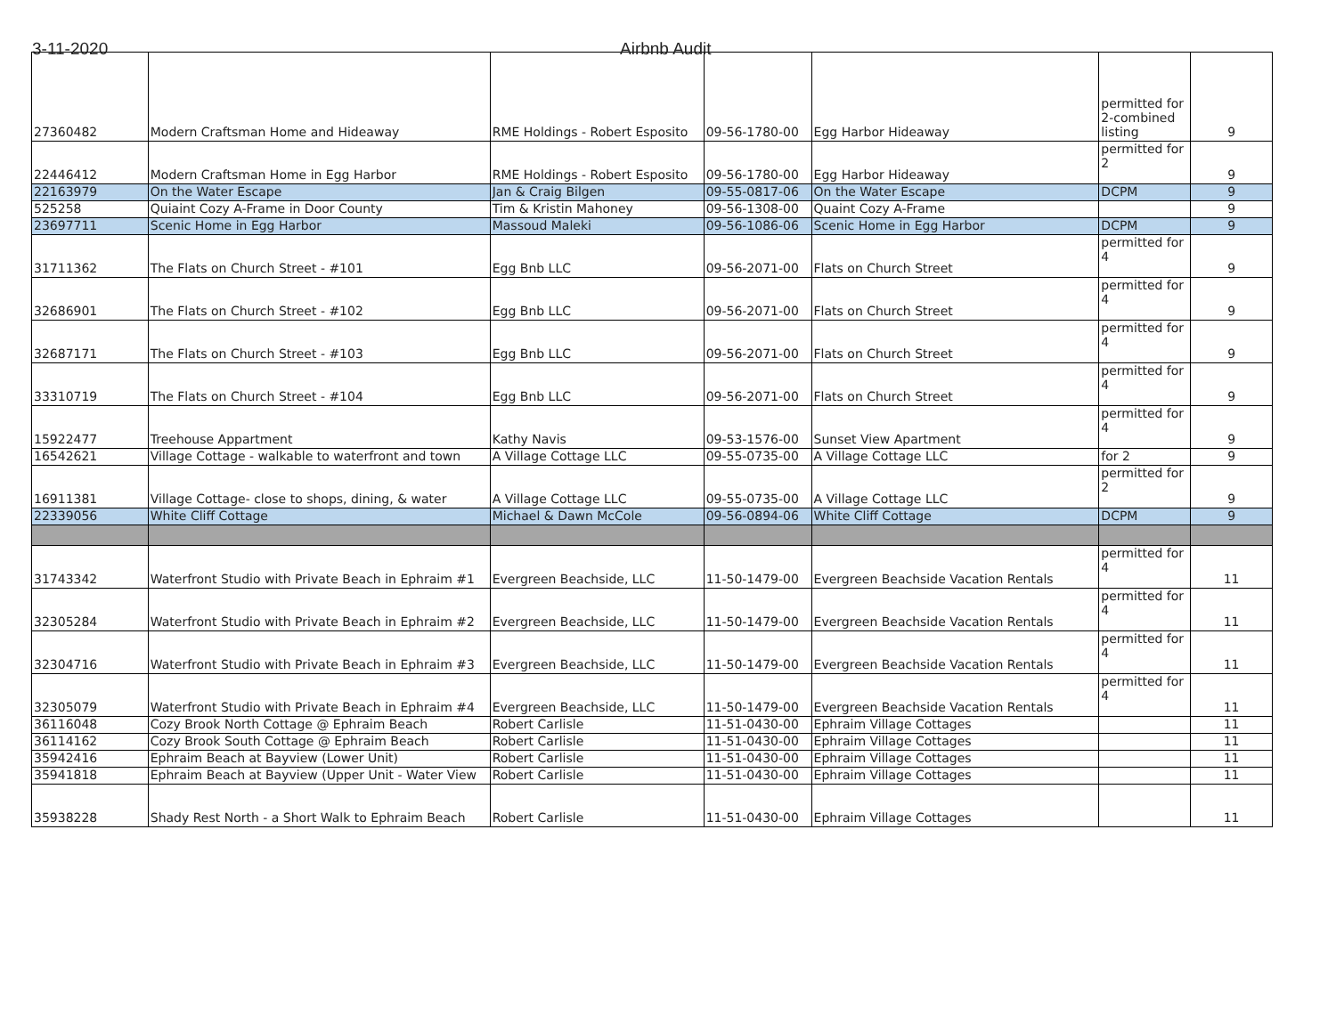3-11-2020 Airbnb Audit
| 27360482 | Modern Craftsman Home and Hideaway | RME Holdings - Robert Esposito | 09-56-1780-00 | Egg Harbor Hideaway | permitted for 2-combined listing | 9 |
| 22446412 | Modern Craftsman Home in Egg Harbor | RME Holdings - Robert Esposito | 09-56-1780-00 | Egg Harbor Hideaway | permitted for 2 | 9 |
| 22163979 | On the Water Escape | Jan & Craig Bilgen | 09-55-0817-06 | On the Water Escape | DCPM | 9 |
| 525258 | Quiaint Cozy A-Frame in Door County | Tim & Kristin Mahoney | 09-56-1308-00 | Quaint Cozy A-Frame | | 9 |
| 23697711 | Scenic Home in Egg Harbor | Massoud Maleki | 09-56-1086-06 | Scenic Home in Egg Harbor | DCPM | 9 |
| 31711362 | The Flats on Church Street - #101 | Egg Bnb LLC | 09-56-2071-00 | Flats on Church Street | permitted for 4 | 9 |
| 32686901 | The Flats on Church Street - #102 | Egg Bnb LLC | 09-56-2071-00 | Flats on Church Street | permitted for 4 | 9 |
| 32687171 | The Flats on Church Street - #103 | Egg Bnb LLC | 09-56-2071-00 | Flats on Church Street | permitted for 4 | 9 |
| 33310719 | The Flats on Church Street - #104 | Egg Bnb LLC | 09-56-2071-00 | Flats on Church Street | permitted for 4 | 9 |
| 15922477 | Treehouse Appartment | Kathy Navis | 09-53-1576-00 | Sunset View Apartment | permitted for 4 | 9 |
| 16542621 | Village Cottage - walkable to waterfront and town | A Village Cottage LLC | 09-55-0735-00 | A Village Cottage LLC | for 2 | 9 |
| 16911381 | Village Cottage- close to shops, dining, & water | A Village Cottage LLC | 09-55-0735-00 | A Village Cottage LLC | permitted for 2 | 9 |
| 22339056 | White Cliff Cottage | Michael & Dawn McCole | 09-56-0894-06 | White Cliff Cottage | DCPM | 9 |
| 31743342 | Waterfront Studio with Private Beach in Ephraim #1 | Evergreen Beachside, LLC | 11-50-1479-00 | Evergreen Beachside Vacation Rentals | permitted for 4 | 11 |
| 32305284 | Waterfront Studio with Private Beach in Ephraim #2 | Evergreen Beachside, LLC | 11-50-1479-00 | Evergreen Beachside Vacation Rentals | permitted for 4 | 11 |
| 32304716 | Waterfront Studio with Private Beach in Ephraim #3 | Evergreen Beachside, LLC | 11-50-1479-00 | Evergreen Beachside Vacation Rentals | permitted for 4 | 11 |
| 32305079 | Waterfront Studio with Private Beach in Ephraim #4 | Evergreen Beachside, LLC | 11-50-1479-00 | Evergreen Beachside Vacation Rentals | permitted for 4 | 11 |
| 36116048 | Cozy Brook North Cottage @ Ephraim Beach | Robert Carlisle | 11-51-0430-00 | Ephraim Village Cottages | | 11 |
| 36114162 | Cozy Brook South Cottage @ Ephraim Beach | Robert Carlisle | 11-51-0430-00 | Ephraim Village Cottages | | 11 |
| 35942416 | Ephraim Beach at Bayview (Lower Unit) | Robert Carlisle | 11-51-0430-00 | Ephraim Village Cottages | | 11 |
| 35941818 | Ephraim Beach at Bayview (Upper Unit - Water View | Robert Carlisle | 11-51-0430-00 | Ephraim Village Cottages | | 11 |
| 35938228 | Shady Rest North - a Short Walk to Ephraim Beach | Robert Carlisle | 11-51-0430-00 | Ephraim Village Cottages | | 11 |